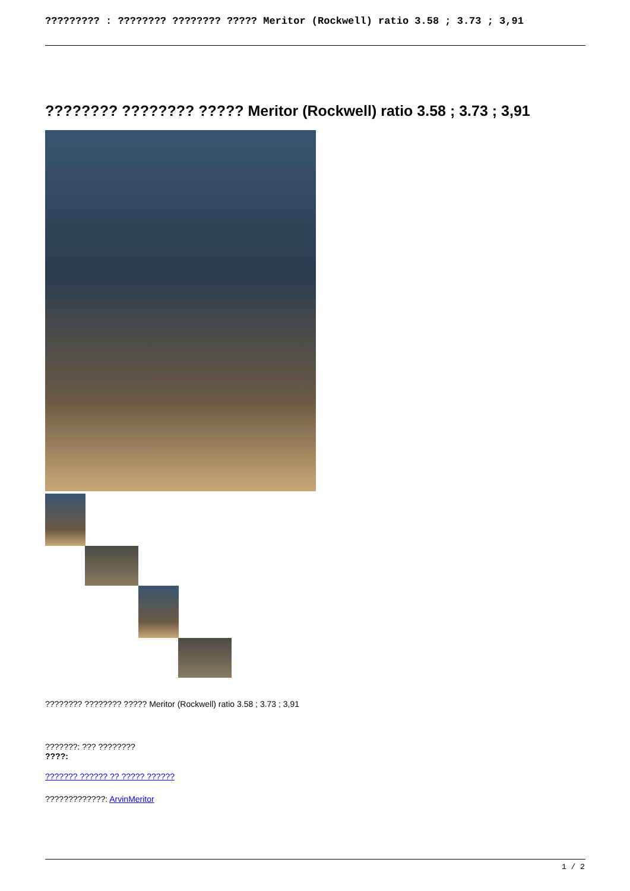????????? : ???????? ???????? ????? Meritor (Rockwell) ratio 3.58 ; 3.73 ; 3,91
???????? ???????? ????? Meritor (Rockwell) ratio 3.58 ; 3.73 ; 3,91
???????? ???????? ????? Meritor (Rockwell) ratio 3.58 ; 3.73 ; 3,91
???????: ??? ????????
????:
??????? ?????? ?? ????? ??????
?????????????: ArvinMeritor
1 / 2